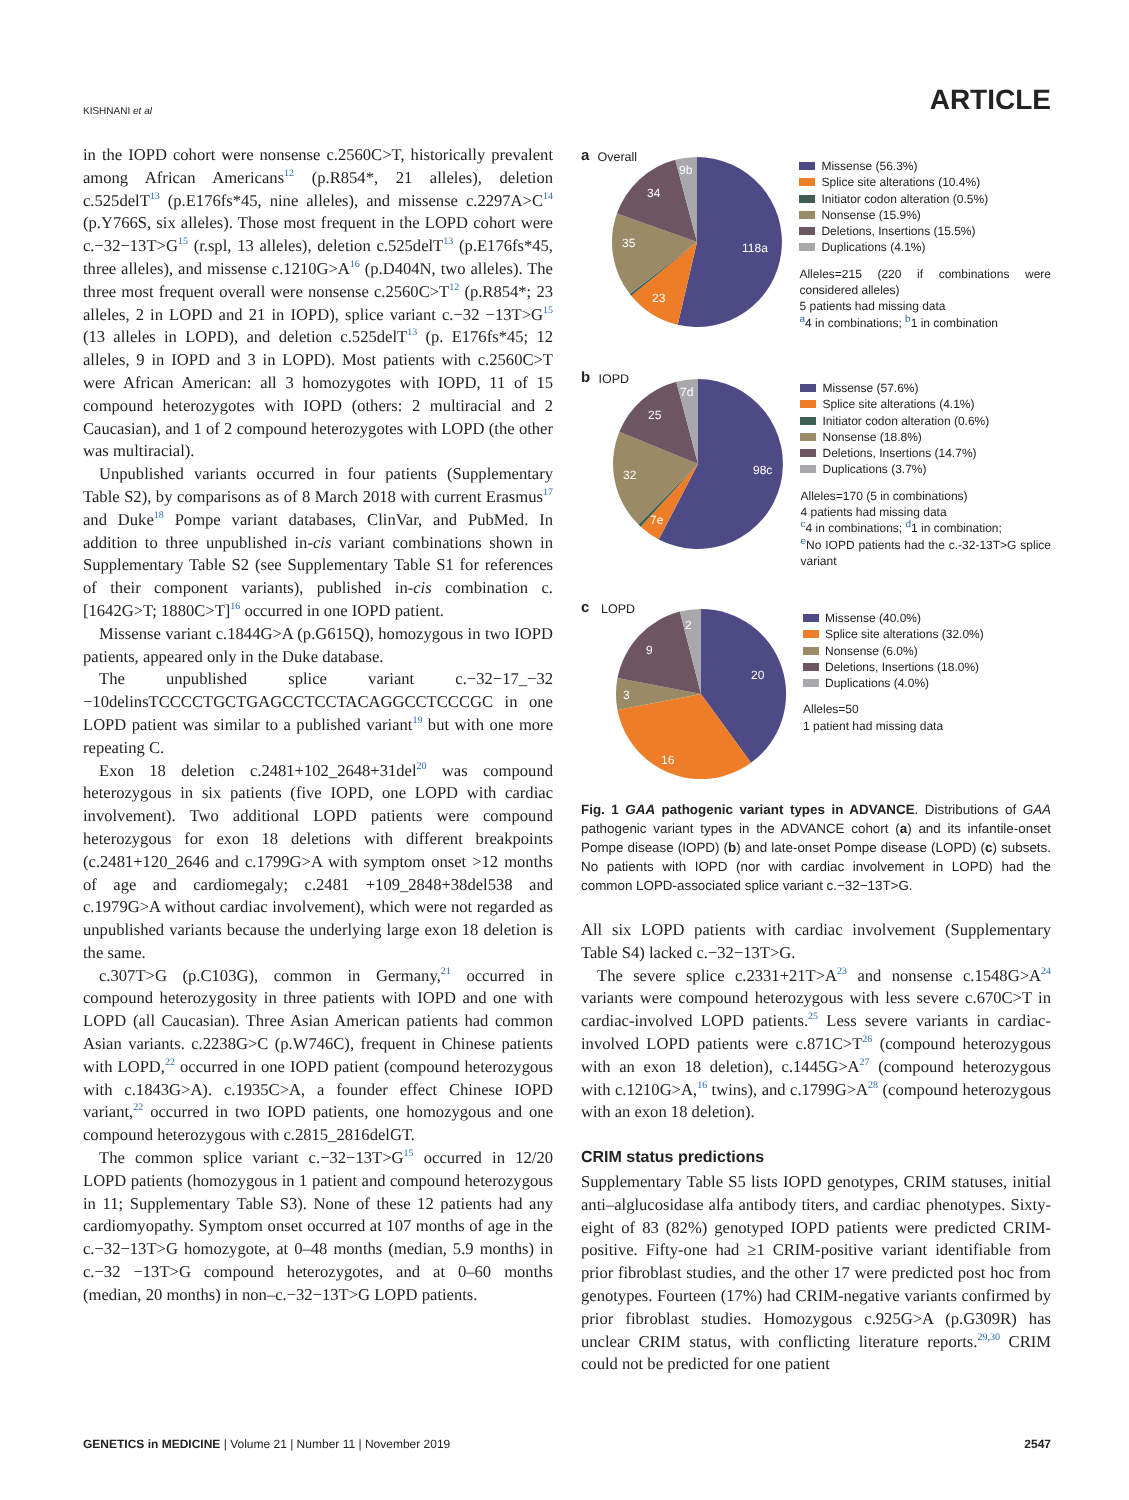KISHNANI et al
ARTICLE
in the IOPD cohort were nonsense c.2560C>T, historically prevalent among African Americans<sup>12</sup> (p.R854*, 21 alleles), deletion c.525delT<sup>13</sup> (p.E176fs*45, nine alleles), and missense c.2297A>C<sup>14</sup> (p.Y766S, six alleles). Those most frequent in the LOPD cohort were c.−32−13T>G<sup>15</sup> (r.spl, 13 alleles), deletion c.525delT<sup>13</sup> (p.E176fs*45, three alleles), and missense c.1210G>A<sup>16</sup> (p.D404N, two alleles). The three most frequent overall were nonsense c.2560C>T<sup>12</sup> (p.R854*; 23 alleles, 2 in LOPD and 21 in IOPD), splice variant c.−32 −13T>G<sup>15</sup> (13 alleles in LOPD), and deletion c.525delT<sup>13</sup> (p. E176fs*45; 12 alleles, 9 in IOPD and 3 in LOPD). Most patients with c.2560C>T were African American: all 3 homozygotes with IOPD, 11 of 15 compound heterozygotes with IOPD (others: 2 multiracial and 2 Caucasian), and 1 of 2 compound heterozygotes with LOPD (the other was multiracial).
Unpublished variants occurred in four patients (Supplementary Table S2), by comparisons as of 8 March 2018 with current Erasmus<sup>17</sup> and Duke<sup>18</sup> Pompe variant databases, ClinVar, and PubMed. In addition to three unpublished in-cis variant combinations shown in Supplementary Table S2 (see Supplementary Table S1 for references of their component variants), published in-cis combination c.[1642G>T; 1880C>T]<sup>16</sup> occurred in one IOPD patient.
Missense variant c.1844G>A (p.G615Q), homozygous in two IOPD patients, appeared only in the Duke database.
The unpublished splice variant c.−32−17_−32 −10delinsTCCCCTGCTGAGCCTCCTACAGGCCTCCCGC in one LOPD patient was similar to a published variant<sup>19</sup> but with one more repeating C.
Exon 18 deletion c.2481+102_2648+31del<sup>20</sup> was compound heterozygous in six patients (five IOPD, one LOPD with cardiac involvement). Two additional LOPD patients were compound heterozygous for exon 18 deletions with different breakpoints (c.2481+120_2646 and c.1799G>A with symptom onset >12 months of age and cardiomegaly; c.2481 +109_2848+38del538 and c.1979G>A without cardiac involvement), which were not regarded as unpublished variants because the underlying large exon 18 deletion is the same.
c.307T>G (p.C103G), common in Germany,<sup>21</sup> occurred in compound heterozygosity in three patients with IOPD and one with LOPD (all Caucasian). Three Asian American patients had common Asian variants. c.2238G>C (p.W746C), frequent in Chinese patients with LOPD,<sup>22</sup> occurred in one IOPD patient (compound heterozygous with c.1843G>A). c.1935C>A, a founder effect Chinese IOPD variant,<sup>22</sup> occurred in two IOPD patients, one homozygous and one compound heterozygous with c.2815_2816delGT.
The common splice variant c.−32−13T>G<sup>15</sup> occurred in 12/20 LOPD patients (homozygous in 1 patient and compound heterozygous in 11; Supplementary Table S3). None of these 12 patients had any cardiomyopathy. Symptom onset occurred at 107 months of age in the c.−32−13T>G homozygote, at 0–48 months (median, 5.9 months) in c.−32 −13T>G compound heterozygotes, and at 0–60 months (median, 20 months) in non–c.−32−13T>G LOPD patients.
a
Overall
118a
23
35
34
9b
Missense (56.3%)
Splice site alterations (10.4%)
Initiator codon alteration (0.5%)
Nonsense (15.9%)
Deletions, Insertions (15.5%)
Duplications (4.1%)
Alleles=215 (220 if combinations were considered alleles)
5 patients had missing data
<sup>a</sup> 4 in combinations; <sup>b</sup>1 in combination
b
IOPD
98c
7e
32
25
7d
Missense (57.6%)
Splice site alterations (4.1%)
Initiator codon alteration (0.6%)
Nonsense (18.8%)
Deletions, Insertions (14.7%)
Duplications (3.7%)
Alleles=170 (5 in combinations)
4 patients had missing data
<sup>c</sup> 4 in combinations; <sup>d</sup>1 in combination;
<sup>e</sup> No IOPD patients had the c.-32-13T>G splice variant
c
LOPD
20
16
3
9
2
Missense (40.0%)
Splice site alterations (32.0%)
Nonsense (6.0%)
Deletions, Insertions (18.0%)
Duplications (4.0%)
Alleles=50
1 patient had missing data
Fig. 1 GAA pathogenic variant types in ADVANCE. Distributions of GAA pathogenic variant types in the ADVANCE cohort (a) and its infantile-onset Pompe disease (IOPD) (b) and late-onset Pompe disease (LOPD) (c) subsets. No patients with IOPD (nor with cardiac involvement in LOPD) had the common LOPD-associated splice variant c.−32−13T>G.
All six LOPD patients with cardiac involvement (Supplementary Table S4) lacked c.−32−13T>G.
The severe splice c.2331+21T>A<sup>23</sup> and nonsense c.1548G>A<sup>24</sup> variants were compound heterozygous with less severe c.670C>T in cardiac-involved LOPD patients.<sup>25</sup> Less severe variants in cardiac-involved LOPD patients were c.871C>T<sup>26</sup> (compound heterozygous with an exon 18 deletion), c.1445G>A<sup>27</sup> (compound heterozygous with c.1210G>A,<sup>16</sup> twins), and c.1799G>A<sup>28</sup> (compound heterozygous with an exon 18 deletion).
CRIM status predictions
Supplementary Table S5 lists IOPD genotypes, CRIM statuses, initial anti–alglucosidase alfa antibody titers, and cardiac phenotypes. Sixty-eight of 83 (82%) genotyped IOPD patients were predicted CRIM-positive. Fifty-one had ≥1 CRIM-positive variant identifiable from prior fibroblast studies, and the other 17 were predicted post hoc from genotypes. Fourteen (17%) had CRIM-negative variants confirmed by prior fibroblast studies. Homozygous c.925G>A (p.G309R) has unclear CRIM status, with conflicting literature reports.<sup>29,30</sup> CRIM could not be predicted for one patient
GENETICS in MEDICINE | Volume 21 | Number 11 | November 2019
2547